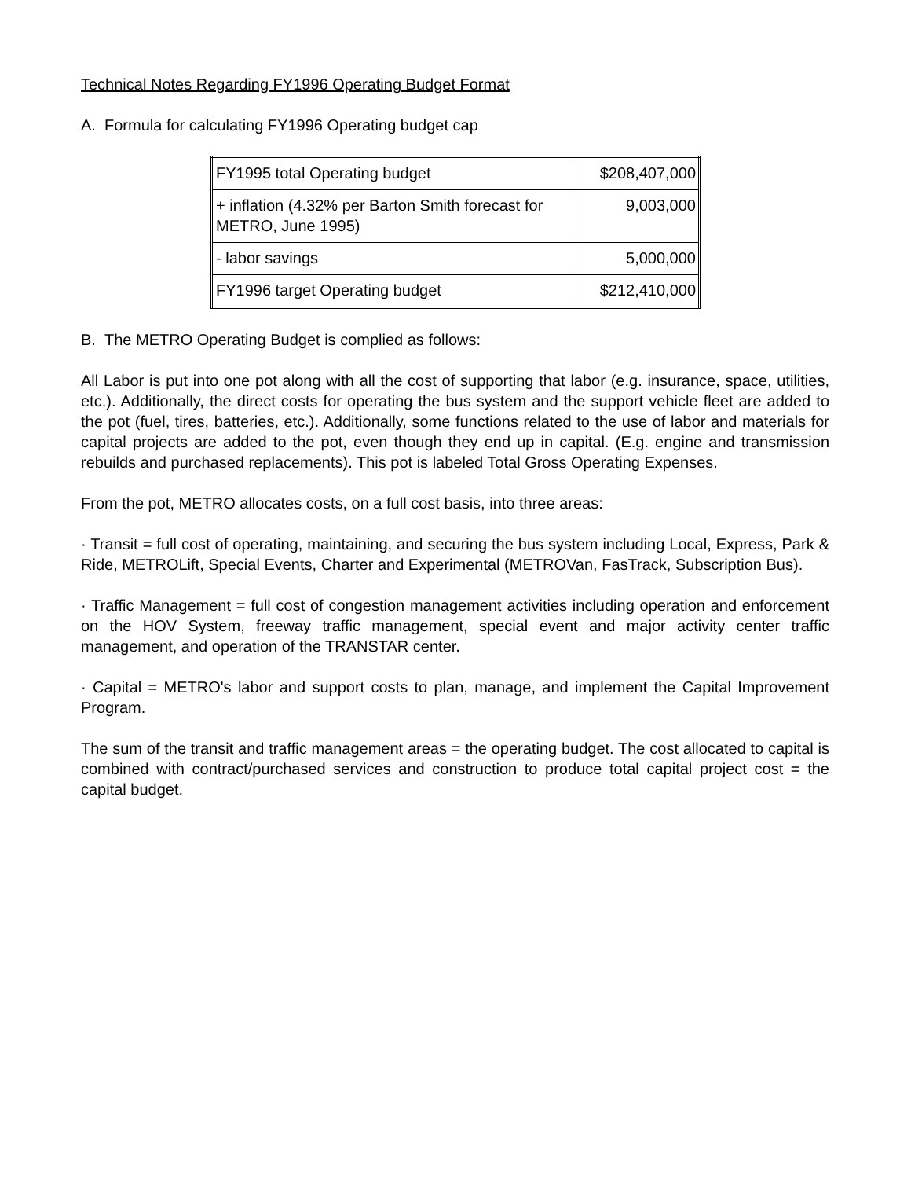Technical Notes Regarding FY1996 Operating Budget Format
A. Formula for calculating FY1996 Operating budget cap
| FY1995 total Operating budget | $208,407,000 |
| + inflation (4.32% per Barton Smith forecast for METRO, June 1995) | 9,003,000 |
| - labor savings | 5,000,000 |
| FY1996 target Operating budget | $212,410,000 |
B. The METRO Operating Budget is complied as follows:
All Labor is put into one pot along with all the cost of supporting that labor (e.g. insurance, space, utilities, etc.). Additionally, the direct costs for operating the bus system and the support vehicle fleet are added to the pot (fuel, tires, batteries, etc.). Additionally, some functions related to the use of labor and materials for capital projects are added to the pot, even though they end up in capital. (E.g. engine and transmission rebuilds and purchased replacements). This pot is labeled Total Gross Operating Expenses.
From the pot, METRO allocates costs, on a full cost basis, into three areas:
· Transit = full cost of operating, maintaining, and securing the bus system including Local, Express, Park & Ride, METROLift, Special Events, Charter and Experimental (METROVan, FasTrack, Subscription Bus).
· Traffic Management = full cost of congestion management activities including operation and enforcement on the HOV System, freeway traffic management, special event and major activity center traffic management, and operation of the TRANSTAR center.
· Capital = METRO's labor and support costs to plan, manage, and implement the Capital Improvement Program.
The sum of the transit and traffic management areas = the operating budget. The cost allocated to capital is combined with contract/purchased services and construction to produce total capital project cost = the capital budget.